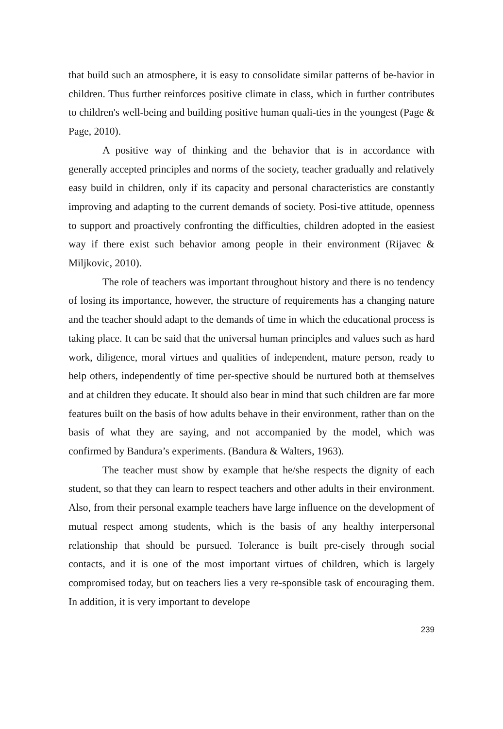that build such an atmosphere, it is easy to consolidate similar patterns of be-havior in children. Thus further reinforces positive climate in class, which in further contributes to children's well-being and building positive human quali-ties in the youngest (Page & Page, 2010).
A positive way of thinking and the behavior that is in accordance with generally accepted principles and norms of the society, teacher gradually and relatively easy build in children, only if its capacity and personal characteristics are constantly improving and adapting to the current demands of society. Posi-tive attitude, openness to support and proactively confronting the difficulties, children adopted in the easiest way if there exist such behavior among people in their environment (Rijavec & Miljkovic, 2010).
The role of teachers was important throughout history and there is no tendency of losing its importance, however, the structure of requirements has a changing nature and the teacher should adapt to the demands of time in which the educational process is taking place. It can be said that the universal human principles and values such as hard work, diligence, moral virtues and qualities of independent, mature person, ready to help others, independently of time per-spective should be nurtured both at themselves and at children they educate. It should also bear in mind that such children are far more features built on the basis of how adults behave in their environment, rather than on the basis of what they are saying, and not accompanied by the model, which was confirmed by Bandura’s experiments. (Bandura & Walters, 1963).
The teacher must show by example that he/she respects the dignity of each student, so that they can learn to respect teachers and other adults in their environment. Also, from their personal example teachers have large influence on the development of mutual respect among students, which is the basis of any healthy interpersonal relationship that should be pursued. Tolerance is built pre-cisely through social contacts, and it is one of the most important virtues of children, which is largely compromised today, but on teachers lies a very re-sponsible task of encouraging them. In addition, it is very important to develope
239